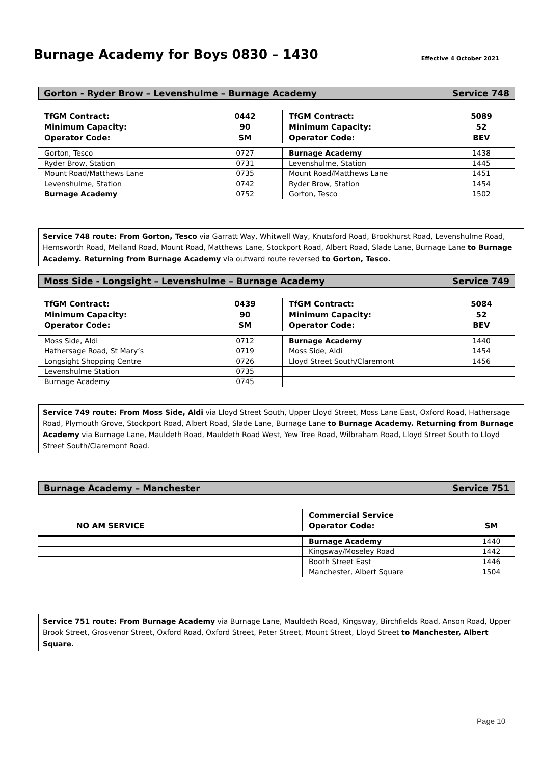Burnage Academy for Boys 0830 – 1430
Effective 4 October 2021
Gorton - Ryder Brow – Levenshulme – Burnage Academy Service 748
| TfGM Contract: Minimum Capacity: Operator Code: | 0442 90 SM | TfGM Contract: Minimum Capacity: Operator Code: | 5089 52 BEV |
| Gorton, Tesco | 0727 | Burnage Academy | 1438 |
| Ryder Brow, Station | 0731 | Levenshulme, Station | 1445 |
| Mount Road/Matthews Lane | 0735 | Mount Road/Matthews Lane | 1451 |
| Levenshulme, Station | 0742 | Ryder Brow, Station | 1454 |
| Burnage Academy | 0752 | Gorton, Tesco | 1502 |
Service 748 route: From Gorton, Tesco via Garratt Way, Whitwell Way, Knutsford Road, Brookhurst Road, Levenshulme Road, Hemsworth Road, Melland Road, Mount Road, Matthews Lane, Stockport Road, Albert Road, Slade Lane, Burnage Lane to Burnage Academy. Returning from Burnage Academy via outward route reversed to Gorton, Tesco.
Moss Side - Longsight – Levenshulme – Burnage Academy Service 749
| TfGM Contract: Minimum Capacity: Operator Code: | 0439 90 SM | TfGM Contract: Minimum Capacity: Operator Code: | 5084 52 BEV |
| Moss Side, Aldi | 0712 | Burnage Academy | 1440 |
| Hathersage Road, St Mary’s | 0719 | Moss Side, Aldi | 1454 |
| Longsight Shopping Centre | 0726 | Lloyd Street South/Claremont | 1456 |
| Levenshulme Station | 0735 | | |
| Burnage Academy | 0745 | | |
Service 749 route: From Moss Side, Aldi via Lloyd Street South, Upper Lloyd Street, Moss Lane East, Oxford Road, Hathersage Road, Plymouth Grove, Stockport Road, Albert Road, Slade Lane, Burnage Lane to Burnage Academy. Returning from Burnage Academy via Burnage Lane, Mauldeth Road, Mauldeth Road West, Yew Tree Road, Wilbraham Road, Lloyd Street South to Lloyd Street South/Claremont Road.
Burnage Academy – Manchester Service 751
| NO AM SERVICE | Commercial Service Operator Code: | SM |
| | Burnage Academy | 1440 |
| | Kingsway/Moseley Road | 1442 |
| | Booth Street East | 1446 |
| | Manchester, Albert Square | 1504 |
Service 751 route: From Burnage Academy via Burnage Lane, Mauldeth Road, Kingsway, Birchfields Road, Anson Road, Upper Brook Street, Grosvenor Street, Oxford Road, Oxford Street, Peter Street, Mount Street, Lloyd Street to Manchester, Albert Square.
Page 10